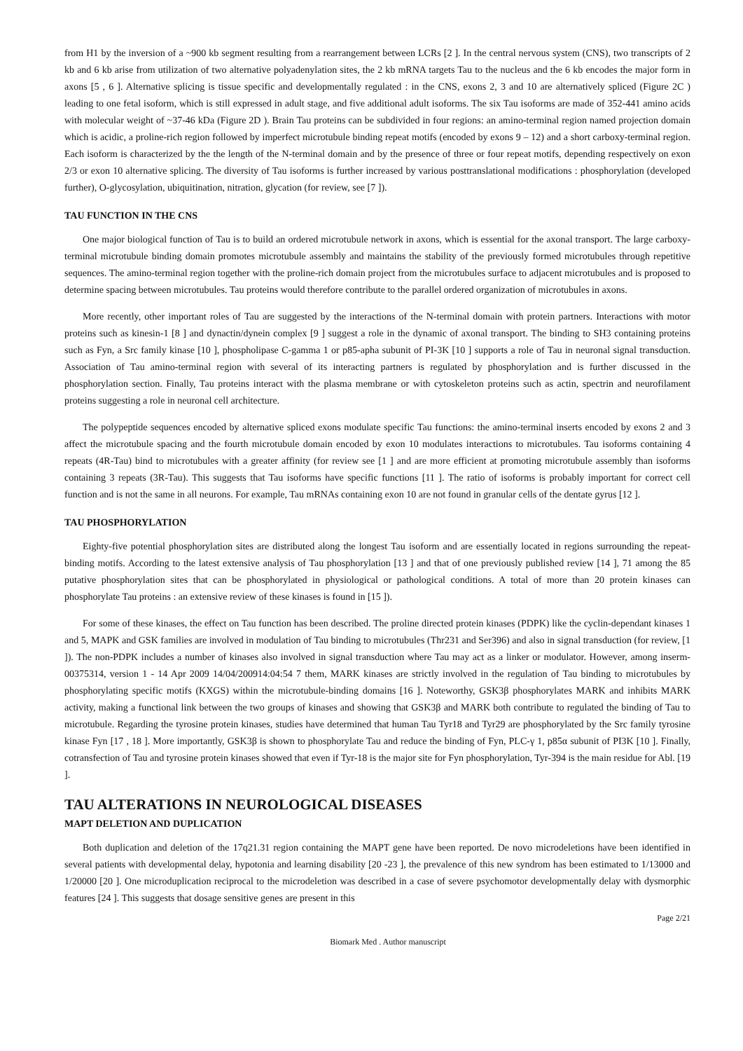from H1 by the inversion of a ~900 kb segment resulting from a rearrangement between LCRs [2 ]. In the central nervous system (CNS), two transcripts of 2 kb and 6 kb arise from utilization of two alternative polyadenylation sites, the 2 kb mRNA targets Tau to the nucleus and the 6 kb encodes the major form in axons [5 , 6 ]. Alternative splicing is tissue specific and developmentally regulated : in the CNS, exons 2, 3 and 10 are alternatively spliced (Figure 2C ) leading to one fetal isoform, which is still expressed in adult stage, and five additional adult isoforms. The six Tau isoforms are made of 352-441 amino acids with molecular weight of ~37-46 kDa (Figure 2D ). Brain Tau proteins can be subdivided in four regions: an amino-terminal region named projection domain which is acidic, a proline-rich region followed by imperfect microtubule binding repeat motifs (encoded by exons 9 – 12) and a short carboxy-terminal region. Each isoform is characterized by the the length of the N-terminal domain and by the presence of three or four repeat motifs, depending respectively on exon 2/3 or exon 10 alternative splicing. The diversity of Tau isoforms is further increased by various posttranslational modifications : phosphorylation (developed further), O-glycosylation, ubiquitination, nitration, glycation (for review, see [7 ]).
TAU FUNCTION IN THE CNS
One major biological function of Tau is to build an ordered microtubule network in axons, which is essential for the axonal transport. The large carboxy-terminal microtubule binding domain promotes microtubule assembly and maintains the stability of the previously formed microtubules through repetitive sequences. The amino-terminal region together with the proline-rich domain project from the microtubules surface to adjacent microtubules and is proposed to determine spacing between microtubules. Tau proteins would therefore contribute to the parallel ordered organization of microtubules in axons.
More recently, other important roles of Tau are suggested by the interactions of the N-terminal domain with protein partners. Interactions with motor proteins such as kinesin-1 [8 ] and dynactin/dynein complex [9 ] suggest a role in the dynamic of axonal transport. The binding to SH3 containing proteins such as Fyn, a Src family kinase [10 ], phospholipase C-gamma 1 or p85-apha subunit of PI-3K [10 ] supports a role of Tau in neuronal signal transduction. Association of Tau amino-terminal region with several of its interacting partners is regulated by phosphorylation and is further discussed in the phosphorylation section. Finally, Tau proteins interact with the plasma membrane or with cytoskeleton proteins such as actin, spectrin and neurofilament proteins suggesting a role in neuronal cell architecture.
The polypeptide sequences encoded by alternative spliced exons modulate specific Tau functions: the amino-terminal inserts encoded by exons 2 and 3 affect the microtubule spacing and the fourth microtubule domain encoded by exon 10 modulates interactions to microtubules. Tau isoforms containing 4 repeats (4R-Tau) bind to microtubules with a greater affinity (for review see [1 ] and are more efficient at promoting microtubule assembly than isoforms containing 3 repeats (3R-Tau). This suggests that Tau isoforms have specific functions [11 ]. The ratio of isoforms is probably important for correct cell function and is not the same in all neurons. For example, Tau mRNAs containing exon 10 are not found in granular cells of the dentate gyrus [12 ].
TAU PHOSPHORYLATION
Eighty-five potential phosphorylation sites are distributed along the longest Tau isoform and are essentially located in regions surrounding the repeat-binding motifs. According to the latest extensive analysis of Tau phosphorylation [13 ] and that of one previously published review [14 ], 71 among the 85 putative phosphorylation sites that can be phosphorylated in physiological or pathological conditions. A total of more than 20 protein kinases can phosphorylate Tau proteins : an extensive review of these kinases is found in [15 ]).
For some of these kinases, the effect on Tau function has been described. The proline directed protein kinases (PDPK) like the cyclin-dependant kinases 1 and 5, MAPK and GSK families are involved in modulation of Tau binding to microtubules (Thr231 and Ser396) and also in signal transduction (for review, [1 ]). The non-PDPK includes a number of kinases also involved in signal transduction where Tau may act as a linker or modulator. However, among inserm-00375314, version 1 - 14 Apr 2009 14/04/200914:04:54 7 them, MARK kinases are strictly involved in the regulation of Tau binding to microtubules by phosphorylating specific motifs (KXGS) within the microtubule-binding domains [16 ]. Noteworthy, GSK3β phosphorylates MARK and inhibits MARK activity, making a functional link between the two groups of kinases and showing that GSK3β and MARK both contribute to regulated the binding of Tau to microtubule. Regarding the tyrosine protein kinases, studies have determined that human Tau Tyr18 and Tyr29 are phosphorylated by the Src family tyrosine kinase Fyn [17 , 18 ]. More importantly, GSK3β is shown to phosphorylate Tau and reduce the binding of Fyn, PLC-γ 1, p85α subunit of PI3K [10 ]. Finally, cotransfection of Tau and tyrosine protein kinases showed that even if Tyr-18 is the major site for Fyn phosphorylation, Tyr-394 is the main residue for Abl. [19 ].
TAU ALTERATIONS IN NEUROLOGICAL DISEASES
MAPT DELETION AND DUPLICATION
Both duplication and deletion of the 17q21.31 region containing the MAPT gene have been reported. De novo microdeletions have been identified in several patients with developmental delay, hypotonia and learning disability [20 -23 ], the prevalence of this new syndrom has been estimated to 1/13000 and 1/20000 [20 ]. One microduplication reciprocal to the microdeletion was described in a case of severe psychomotor developmentally delay with dysmorphic features [24 ]. This suggests that dosage sensitive genes are present in this
Page 2/21
Biomark Med . Author manuscript